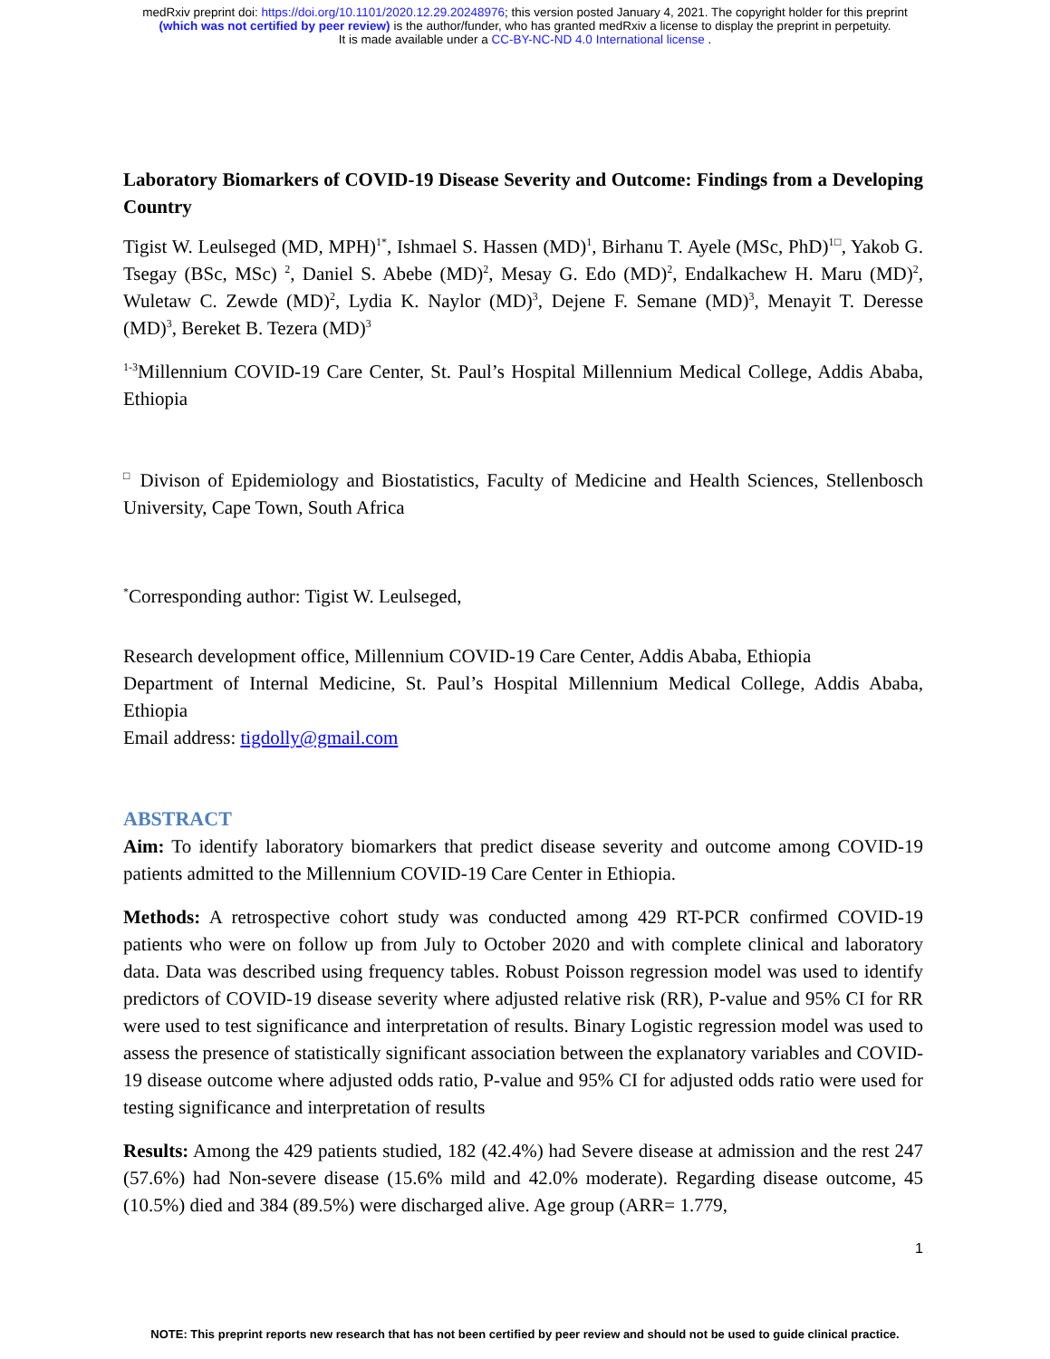medRxiv preprint doi: https://doi.org/10.1101/2020.12.29.20248976; this version posted January 4, 2021. The copyright holder for this preprint
(which was not certified by peer review) is the author/funder, who has granted medRxiv a license to display the preprint in perpetuity.
It is made available under a CC-BY-NC-ND 4.0 International license .
Laboratory Biomarkers of COVID-19 Disease Severity and Outcome: Findings from a Developing Country
Tigist W. Leulseged (MD, MPH)<sup>1*</sup>, Ishmael S. Hassen (MD)<sup>1</sup>, Birhanu T. Ayele (MSc, PhD)<sup>1□</sup>, Yakob G. Tsegay (BSc, MSc) <sup>2</sup>, Daniel S. Abebe (MD)<sup>2</sup>, Mesay G. Edo (MD)<sup>2</sup>, Endalkachew H. Maru (MD)<sup>2</sup>, Wuletaw C. Zewde (MD)<sup>2</sup>, Lydia K. Naylor (MD)<sup>3</sup>, Dejene F. Semane (MD)<sup>3</sup>, Menayit T. Deresse (MD)<sup>3</sup>, Bereket B. Tezera (MD)<sup>3</sup>
<sup>1-3</sup>Millennium COVID-19 Care Center, St. Paul’s Hospital Millennium Medical College, Addis Ababa, Ethiopia
<sup>□</sup> Divison of Epidemiology and Biostatistics, Faculty of Medicine and Health Sciences, Stellenbosch University, Cape Town, South Africa
<sup>*</sup> Corresponding author: Tigist W. Leulseged,
Research development office, Millennium COVID-19 Care Center, Addis Ababa, Ethiopia
Department of Internal Medicine, St. Paul’s Hospital Millennium Medical College, Addis Ababa, Ethiopia
Email address: tigdolly@gmail.com
ABSTRACT
Aim: To identify laboratory biomarkers that predict disease severity and outcome among COVID-19 patients admitted to the Millennium COVID-19 Care Center in Ethiopia.
Methods: A retrospective cohort study was conducted among 429 RT-PCR confirmed COVID-19 patients who were on follow up from July to October 2020 and with complete clinical and laboratory data. Data was described using frequency tables. Robust Poisson regression model was used to identify predictors of COVID-19 disease severity where adjusted relative risk (RR), P-value and 95% CI for RR were used to test significance and interpretation of results. Binary Logistic regression model was used to assess the presence of statistically significant association between the explanatory variables and COVID-19 disease outcome where adjusted odds ratio, P-value and 95% CI for adjusted odds ratio were used for testing significance and interpretation of results
Results: Among the 429 patients studied, 182 (42.4%) had Severe disease at admission and the rest 247 (57.6%) had Non-severe disease (15.6% mild and 42.0% moderate). Regarding disease outcome, 45 (10.5%) died and 384 (89.5%) were discharged alive. Age group (ARR= 1.779,
1
NOTE: This preprint reports new research that has not been certified by peer review and should not be used to guide clinical practice.